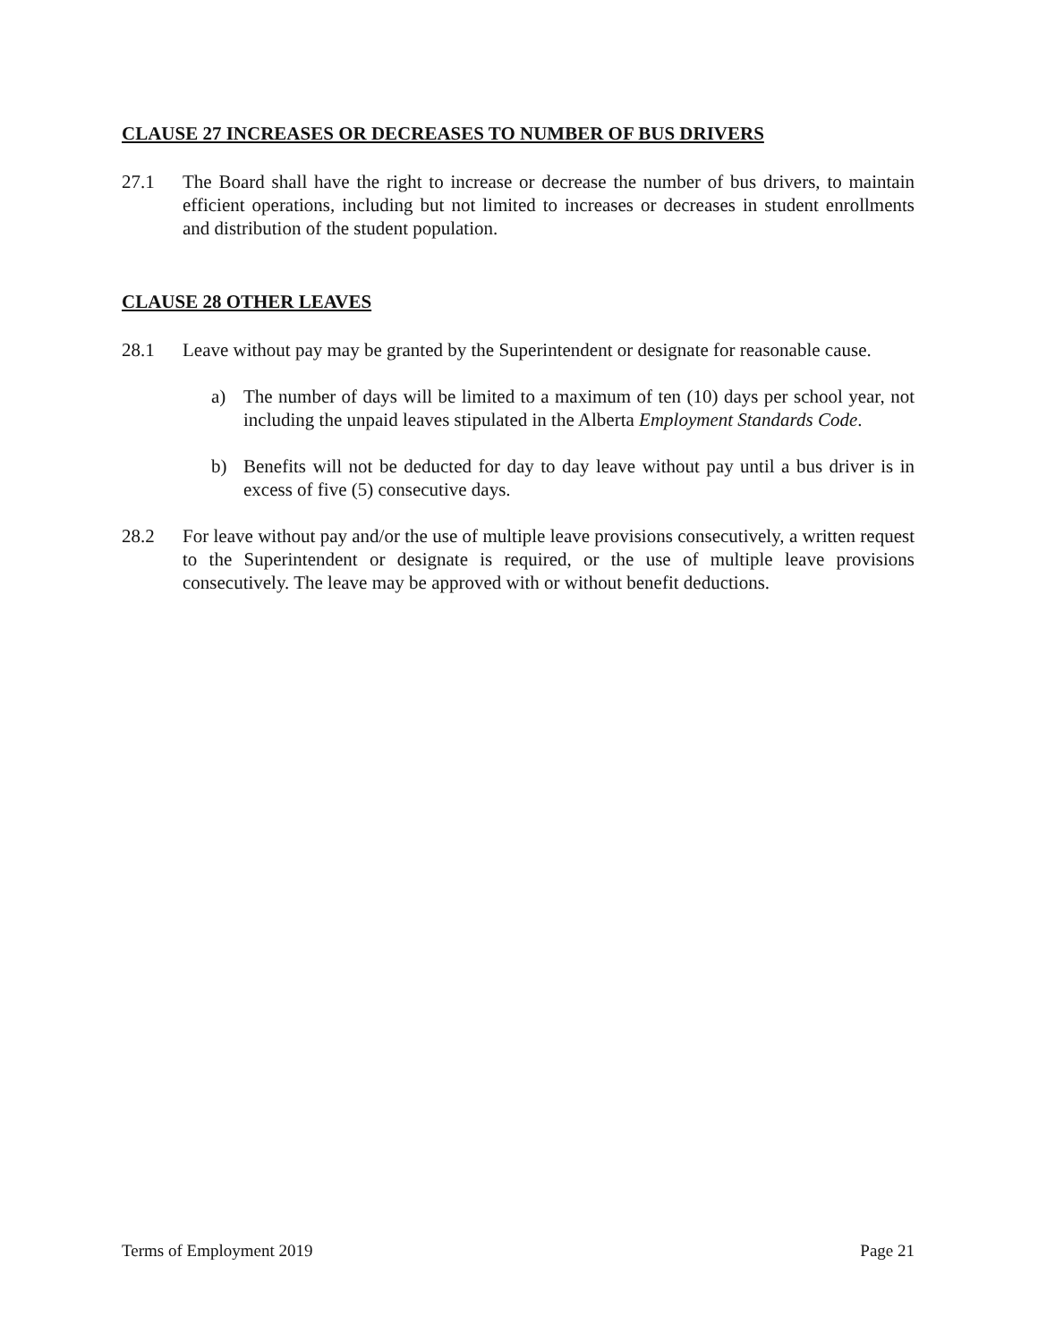CLAUSE 27 INCREASES OR DECREASES TO NUMBER OF BUS DRIVERS
27.1 The Board shall have the right to increase or decrease the number of bus drivers, to maintain efficient operations, including but not limited to increases or decreases in student enrollments and distribution of the student population.
CLAUSE 28 OTHER LEAVES
28.1 Leave without pay may be granted by the Superintendent or designate for reasonable cause.
a) The number of days will be limited to a maximum of ten (10) days per school year, not including the unpaid leaves stipulated in the Alberta Employment Standards Code.
b) Benefits will not be deducted for day to day leave without pay until a bus driver is in excess of five (5) consecutive days.
28.2 For leave without pay and/or the use of multiple leave provisions consecutively, a written request to the Superintendent or designate is required, or the use of multiple leave provisions consecutively. The leave may be approved with or without benefit deductions.
Terms of Employment 2019 Page 21